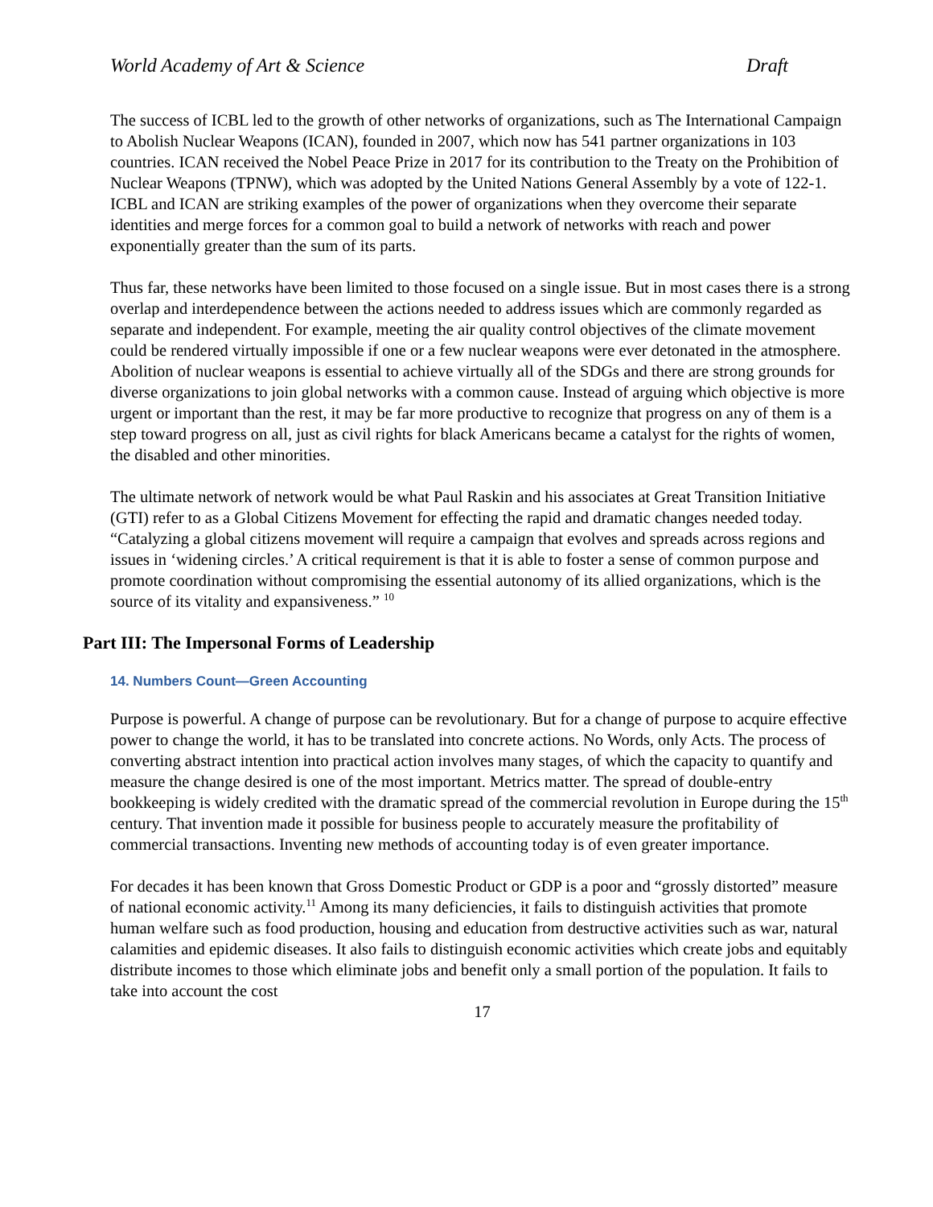World Academy of Art & Science Draft
The success of ICBL led to the growth of other networks of organizations, such as The International Campaign to Abolish Nuclear Weapons (ICAN), founded in 2007, which now has 541 partner organizations in 103 countries. ICAN received the Nobel Peace Prize in 2017 for its contribution to the Treaty on the Prohibition of Nuclear Weapons (TPNW), which was adopted by the United Nations General Assembly by a vote of 122-1. ICBL and ICAN are striking examples of the power of organizations when they overcome their separate identities and merge forces for a common goal to build a network of networks with reach and power exponentially greater than the sum of its parts.
Thus far, these networks have been limited to those focused on a single issue. But in most cases there is a strong overlap and interdependence between the actions needed to address issues which are commonly regarded as separate and independent. For example, meeting the air quality control objectives of the climate movement could be rendered virtually impossible if one or a few nuclear weapons were ever detonated in the atmosphere. Abolition of nuclear weapons is essential to achieve virtually all of the SDGs and there are strong grounds for diverse organizations to join global networks with a common cause. Instead of arguing which objective is more urgent or important than the rest, it may be far more productive to recognize that progress on any of them is a step toward progress on all, just as civil rights for black Americans became a catalyst for the rights of women, the disabled and other minorities.
The ultimate network of network would be what Paul Raskin and his associates at Great Transition Initiative (GTI) refer to as a Global Citizens Movement for effecting the rapid and dramatic changes needed today. “Catalyzing a global citizens movement will require a campaign that evolves and spreads across regions and issues in ‘widening circles.’ A critical requirement is that it is able to foster a sense of common purpose and promote coordination without compromising the essential autonomy of its allied organizations, which is the source of its vitality and expansiveness.” <sup>10</sup>
Part III: The Impersonal Forms of Leadership
14. Numbers Count—Green Accounting
Purpose is powerful. A change of purpose can be revolutionary. But for a change of purpose to acquire effective power to change the world, it has to be translated into concrete actions. No Words, only Acts. The process of converting abstract intention into practical action involves many stages, of which the capacity to quantify and measure the change desired is one of the most important. Metrics matter. The spread of double-entry bookkeeping is widely credited with the dramatic spread of the commercial revolution in Europe during the 15<sup>th</sup> century. That invention made it possible for business people to accurately measure the profitability of commercial transactions. Inventing new methods of accounting today is of even greater importance.
For decades it has been known that Gross Domestic Product or GDP is a poor and “grossly distorted” measure of national economic activity.<sup>11</sup> Among its many deficiencies, it fails to distinguish activities that promote human welfare such as food production, housing and education from destructive activities such as war, natural calamities and epidemic diseases. It also fails to distinguish economic activities which create jobs and equitably distribute incomes to those which eliminate jobs and benefit only a small portion of the population. It fails to take into account the cost
17